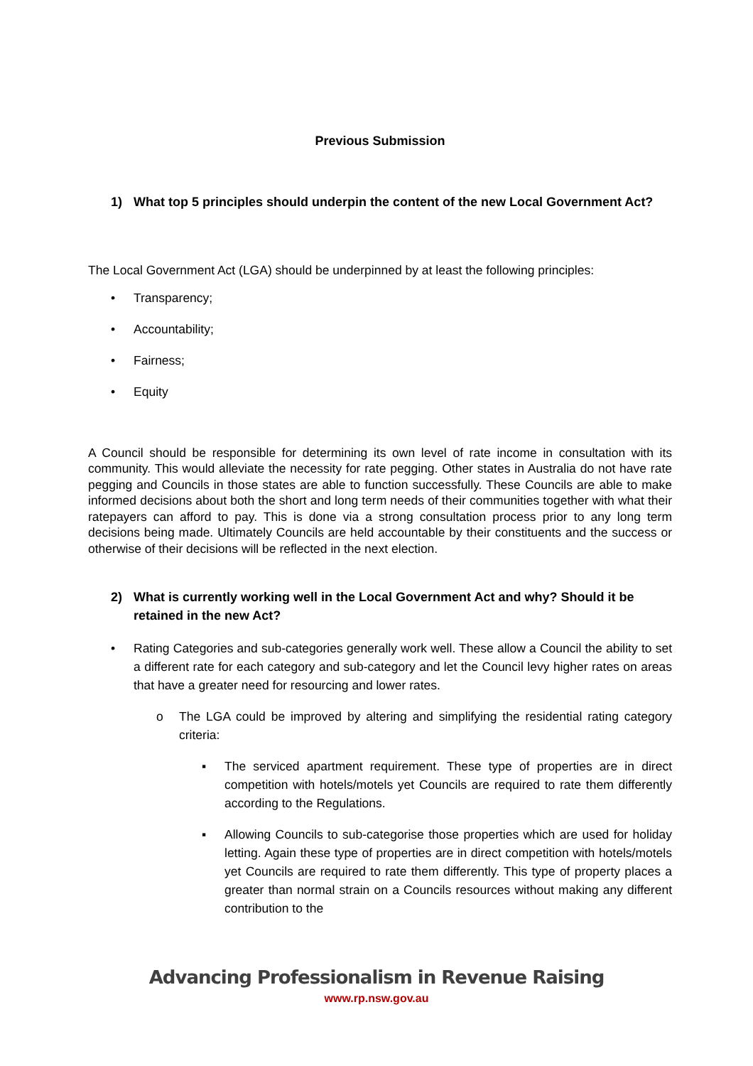Previous Submission
1) What top 5 principles should underpin the content of the new Local Government Act?
The Local Government Act (LGA) should be underpinned by at least the following principles:
• Transparency;
• Accountability;
• Fairness;
• Equity
A Council should be responsible for determining its own level of rate income in consultation with its community. This would alleviate the necessity for rate pegging. Other states in Australia do not have rate pegging and Councils in those states are able to function successfully. These Councils are able to make informed decisions about both the short and long term needs of their communities together with what their ratepayers can afford to pay. This is done via a strong consultation process prior to any long term decisions being made. Ultimately Councils are held accountable by their constituents and the success or otherwise of their decisions will be reflected in the next election.
2) What is currently working well in the Local Government Act and why? Should it be retained in the new Act?
• Rating Categories and sub-categories generally work well. These allow a Council the ability to set a different rate for each category and sub-category and let the Council levy higher rates on areas that have a greater need for resourcing and lower rates.
o The LGA could be improved by altering and simplifying the residential rating category criteria:
▪ The serviced apartment requirement. These type of properties are in direct competition with hotels/motels yet Councils are required to rate them differently according to the Regulations.
▪ Allowing Councils to sub-categorise those properties which are used for holiday letting. Again these type of properties are in direct competition with hotels/motels yet Councils are required to rate them differently. This type of property places a greater than normal strain on a Councils resources without making any different contribution to the
Advancing Professionalism in Revenue Raising
www.rp.nsw.gov.au